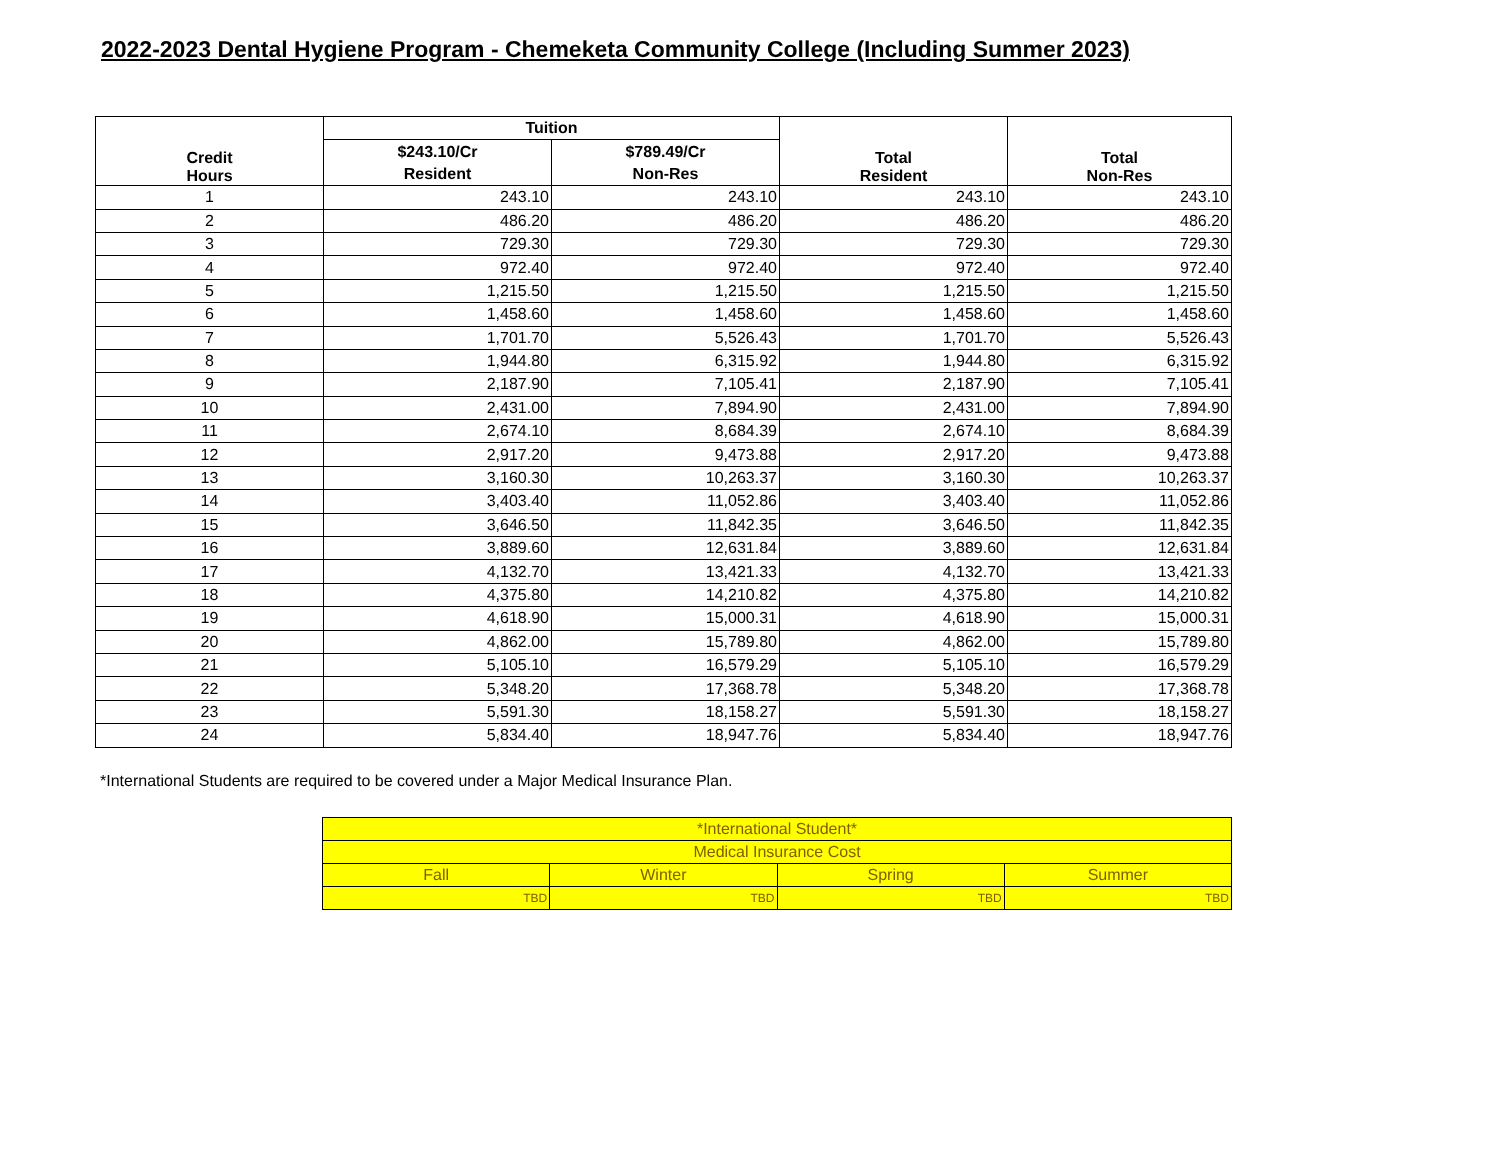2022-2023 Dental Hygiene Program - Chemeketa Community College (Including Summer 2023)
| Credit Hours | Tuition | | Total Resident | Total Non-Res |
| --- | --- | --- | --- | --- |
| | $243.10/Cr | $789.49/Cr | | |
| | Resident | Non-Res | | |
| 1 | 243.10 | 243.10 | 243.10 | 243.10 |
| 2 | 486.20 | 486.20 | 486.20 | 486.20 |
| 3 | 729.30 | 729.30 | 729.30 | 729.30 |
| 4 | 972.40 | 972.40 | 972.40 | 972.40 |
| 5 | 1,215.50 | 1,215.50 | 1,215.50 | 1,215.50 |
| 6 | 1,458.60 | 1,458.60 | 1,458.60 | 1,458.60 |
| 7 | 1,701.70 | 5,526.43 | 1,701.70 | 5,526.43 |
| 8 | 1,944.80 | 6,315.92 | 1,944.80 | 6,315.92 |
| 9 | 2,187.90 | 7,105.41 | 2,187.90 | 7,105.41 |
| 10 | 2,431.00 | 7,894.90 | 2,431.00 | 7,894.90 |
| 11 | 2,674.10 | 8,684.39 | 2,674.10 | 8,684.39 |
| 12 | 2,917.20 | 9,473.88 | 2,917.20 | 9,473.88 |
| 13 | 3,160.30 | 10,263.37 | 3,160.30 | 10,263.37 |
| 14 | 3,403.40 | 11,052.86 | 3,403.40 | 11,052.86 |
| 15 | 3,646.50 | 11,842.35 | 3,646.50 | 11,842.35 |
| 16 | 3,889.60 | 12,631.84 | 3,889.60 | 12,631.84 |
| 17 | 4,132.70 | 13,421.33 | 4,132.70 | 13,421.33 |
| 18 | 4,375.80 | 14,210.82 | 4,375.80 | 14,210.82 |
| 19 | 4,618.90 | 15,000.31 | 4,618.90 | 15,000.31 |
| 20 | 4,862.00 | 15,789.80 | 4,862.00 | 15,789.80 |
| 21 | 5,105.10 | 16,579.29 | 5,105.10 | 16,579.29 |
| 22 | 5,348.20 | 17,368.78 | 5,348.20 | 17,368.78 |
| 23 | 5,591.30 | 18,158.27 | 5,591.30 | 18,158.27 |
| 24 | 5,834.40 | 18,947.76 | 5,834.40 | 18,947.76 |
*International Students are required to be covered under a Major Medical Insurance Plan.
| *International Student* | | | |
| Medical Insurance Cost | | | |
| Fall | Winter | Spring | Summer |
| TBD | TBD | TBD | TBD |